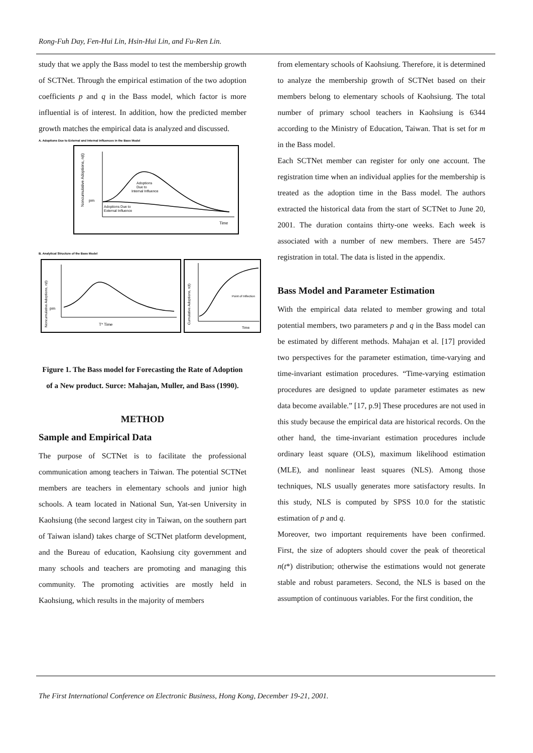Rong-Fuh Day, Fen-Hui Lin, Hsin-Hui Lin, and Fu-Ren Lin.
study that we apply the Bass model to test the membership growth of SCTNet. Through the empirical estimation of the two adoption coefficients p and q in the Bass model, which factor is more influential is of interest. In addition, how the predicted member growth matches the empirical data is analyzed and discussed.
A. Adoptions Due to External and Internal Influences in the Bass Model
Adoptions
Due to
Internal Influence
Adoptions Due to
External Influence
pm
Time
Noncumulative Adoptions, n(t)
B. Analytical Structure of the Bass Model
T* Time
pm
Noncumulative Adoptions, n(t)
Point of Inflection
Time
Cumulative Adoptions, n(t)
Figure 1. The Bass model for Forecasting the Rate of Adoption of a New product. Surce: Mahajan, Muller, and Bass (1990).
METHOD
Sample and Empirical Data
The purpose of SCTNet is to facilitate the professional communication among teachers in Taiwan. The potential SCTNet members are teachers in elementary schools and junior high schools. A team located in National Sun, Yat-sen University in Kaohsiung (the second largest city in Taiwan, on the southern part of Taiwan island) takes charge of SCTNet platform development, and the Bureau of education, Kaohsiung city government and many schools and teachers are promoting and managing this community. The promoting activities are mostly held in Kaohsiung, which results in the majority of members
from elementary schools of Kaohsiung. Therefore, it is determined to analyze the membership growth of SCTNet based on their members belong to elementary schools of Kaohsiung. The total number of primary school teachers in Kaohsiung is 6344 according to the Ministry of Education, Taiwan. That is set for m in the Bass model.
Each SCTNet member can register for only one account. The registration time when an individual applies for the membership is treated as the adoption time in the Bass model. The authors extracted the historical data from the start of SCTNet to June 20, 2001. The duration contains thirty-one weeks. Each week is associated with a number of new members. There are 5457 registration in total. The data is listed in the appendix.
Bass Model and Parameter Estimation
With the empirical data related to member growing and total potential members, two parameters p and q in the Bass model can be estimated by different methods. Mahajan et al. [17] provided two perspectives for the parameter estimation, time-varying and time-invariant estimation procedures. “Time-varying estimation procedures are designed to update parameter estimates as new data become available.” [17, p.9] These procedures are not used in this study because the empirical data are historical records. On the other hand, the time-invariant estimation procedures include ordinary least square (OLS), maximum likelihood estimation (MLE), and nonlinear least squares (NLS). Among those techniques, NLS usually generates more satisfactory results. In this study, NLS is computed by SPSS 10.0 for the statistic estimation of p and q.
Moreover, two important requirements have been confirmed. First, the size of adopters should cover the peak of theoretical n(t*) distribution; otherwise the estimations would not generate stable and robust parameters. Second, the NLS is based on the assumption of continuous variables. For the first condition, the
The First International Conference on Electronic Business, Hong Kong, December 19-21, 2001.